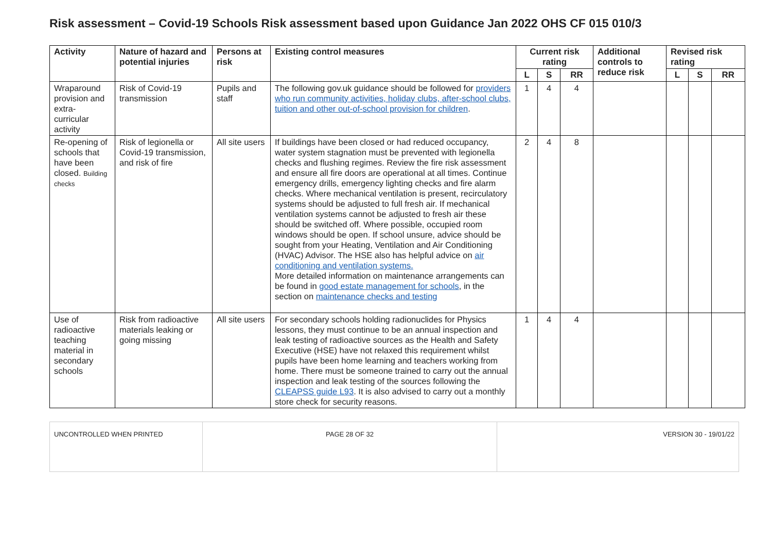Risk assessment – Covid-19 Schools Risk assessment based upon Guidance Jan 2022 OHS CF 015 010/3
| Activity | Nature of hazard and potential injuries | Persons at risk | Existing control measures | Current risk rating | | | Additional controls to reduce risk | Revised risk rating | | |
| --- | --- | --- | --- | --- | --- | --- | --- | --- | --- | --- |
| | | | | L | S | RR | | L | S | RR |
| Wraparound provision and extra-curricular activity | Risk of Covid-19 transmission | Pupils and staff | The following gov.uk guidance should be followed for providers who run community activities, holiday clubs, after-school clubs, tuition and other out-of-school provision for children . | 1 | 4 | 4 | | | | |
| Re-opening of schools that have been closed. Building checks | Risk of legionella or Covid-19 transmission, and risk of fire | All site users | If buildings have been closed or had reduced occupancy, water system stagnation must be prevented with legionella checks and flushing regimes. Review the fire risk assessment and ensure all fire doors are operational at all times. Continue emergency drills, emergency lighting checks and fire alarm checks. Where mechanical ventilation is present, recirculatory systems should be adjusted to full fresh air. If mechanical ventilation systems cannot be adjusted to fresh air these should be switched off. Where possible, occupied room windows should be open. If school unsure, advice should be sought from your Heating, Ventilation and Air Conditioning (HVAC) Advisor. The HSE also has helpful advice on air conditioning and ventilation systems. More detailed information on maintenance arrangements can be found in good estate management for schools , in the section on maintenance checks and testing | 2 | 4 | 8 | | | | |
| Use of radioactive teaching material in secondary schools | Risk from radioactive materials leaking or going missing | All site users | For secondary schools holding radionuclides for Physics lessons, they must continue to be an annual inspection and leak testing of radioactive sources as the Health and Safety Executive (HSE) have not relaxed this requirement whilst pupils have been home learning and teachers working from home. There must be someone trained to carry out the annual inspection and leak testing of the sources following the CLEAPSS guide L93 . It is also advised to carry out a monthly store check for security reasons. | 1 | 4 | 4 | | | | |
| UNCONTROLLED WHEN PRINTED | PAGE 28 OF 32 | VERSION 30 - 19/01/22 |